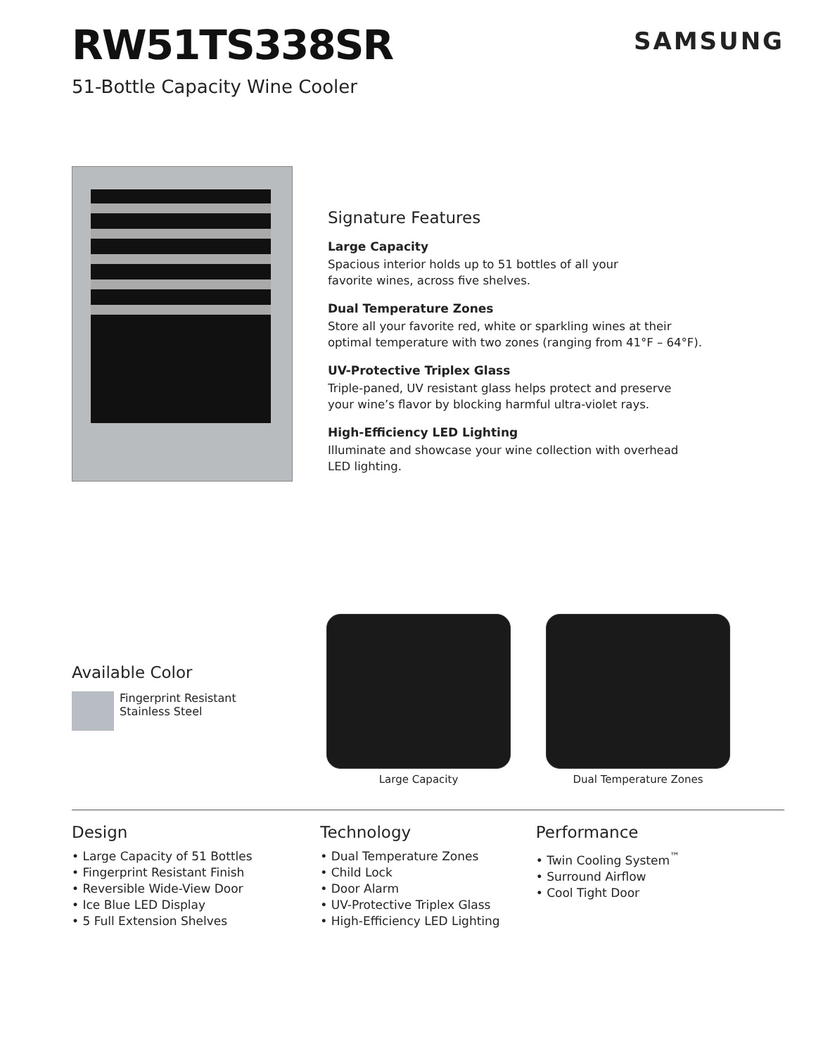RW51TS338SR
SAMSUNG
51-Bottle Capacity Wine Cooler
Signature Features
Large Capacity
Spacious interior holds up to 51 bottles of all your
favorite wines, across five shelves.
Dual Temperature Zones
Store all your favorite red, white or sparkling wines at their
optimal temperature with two zones (ranging from 41°F – 64°F).
UV-Protective Triplex Glass
Triple-paned, UV resistant glass helps protect and preserve
your wine’s flavor by blocking harmful ultra-violet rays.
High-Efficiency LED Lighting
Illuminate and showcase your wine collection with overhead
LED lighting.
Available Color
Fingerprint Resistant
Stainless Steel
Large Capacity Dual Temperature Zones
Design
• Large Capacity of 51 Bottles
• Fingerprint Resistant Finish
• Reversible Wide-View Door
• Ice Blue LED Display
• 5 Full Extension Shelves
Technology
• Dual Temperature Zones
• Child Lock
• Door Alarm
• UV-Protective Triplex Glass
• High-Efficiency LED Lighting
Performance
• Twin Cooling System<sup>™</sup>
• Surround Airflow
• Cool Tight Door